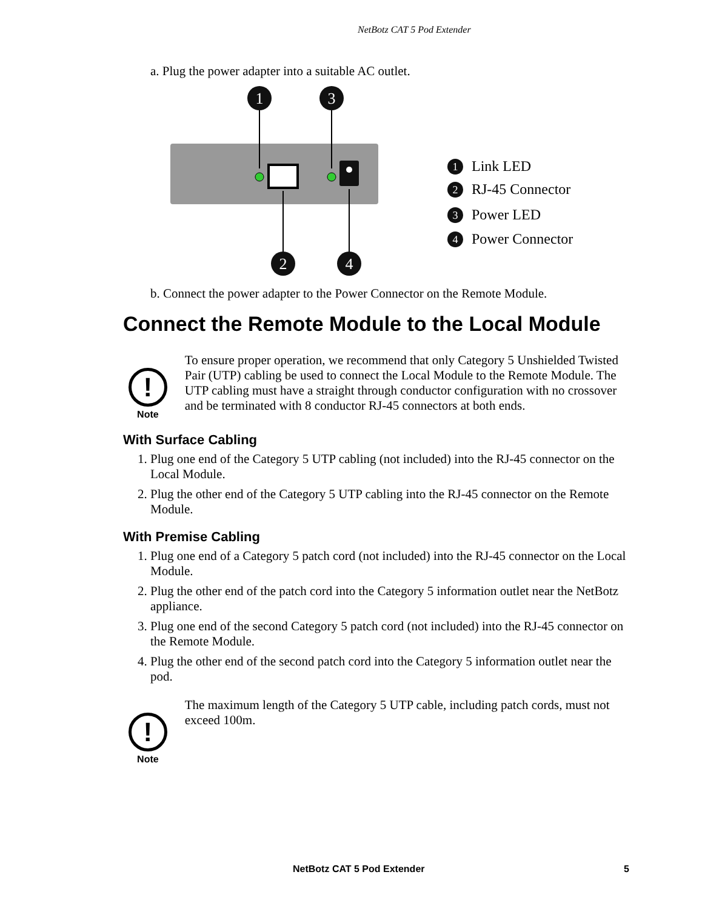NetBotz CAT 5 Pod Extender
a. Plug the power adapter into a suitable AC outlet.
1
3
2
4
Link LED
RJ-45 Connector
Power LED
Power Connector
1
2
3
4
b. Connect the power adapter to the Power Connector on the Remote Module.
Connect the Remote Module to the Local Module
!
Note
To ensure proper operation, we recommend that only Category 5 Unshielded Twisted Pair (UTP) cabling be used to connect the Local Module to the Remote Module. The UTP cabling must have a straight through conductor configuration with no crossover and be terminated with 8 conductor RJ-45 connectors at both ends.
With Surface Cabling
1. Plug one end of the Category 5 UTP cabling (not included) into the RJ-45 connector on the Local Module.
2. Plug the other end of the Category 5 UTP cabling into the RJ-45 connector on the Remote Module.
With Premise Cabling
1. Plug one end of a Category 5 patch cord (not included) into the RJ-45 connector on the Local Module.
2. Plug the other end of the patch cord into the Category 5 information outlet near the NetBotz appliance.
3. Plug one end of the second Category 5 patch cord (not included) into the RJ-45 connector on the Remote Module.
4. Plug the other end of the second patch cord into the Category 5 information outlet near the pod.
!
Note
The maximum length of the Category 5 UTP cable, including patch cords, must not exceed 100m.
NetBotz CAT 5 Pod Extender 5